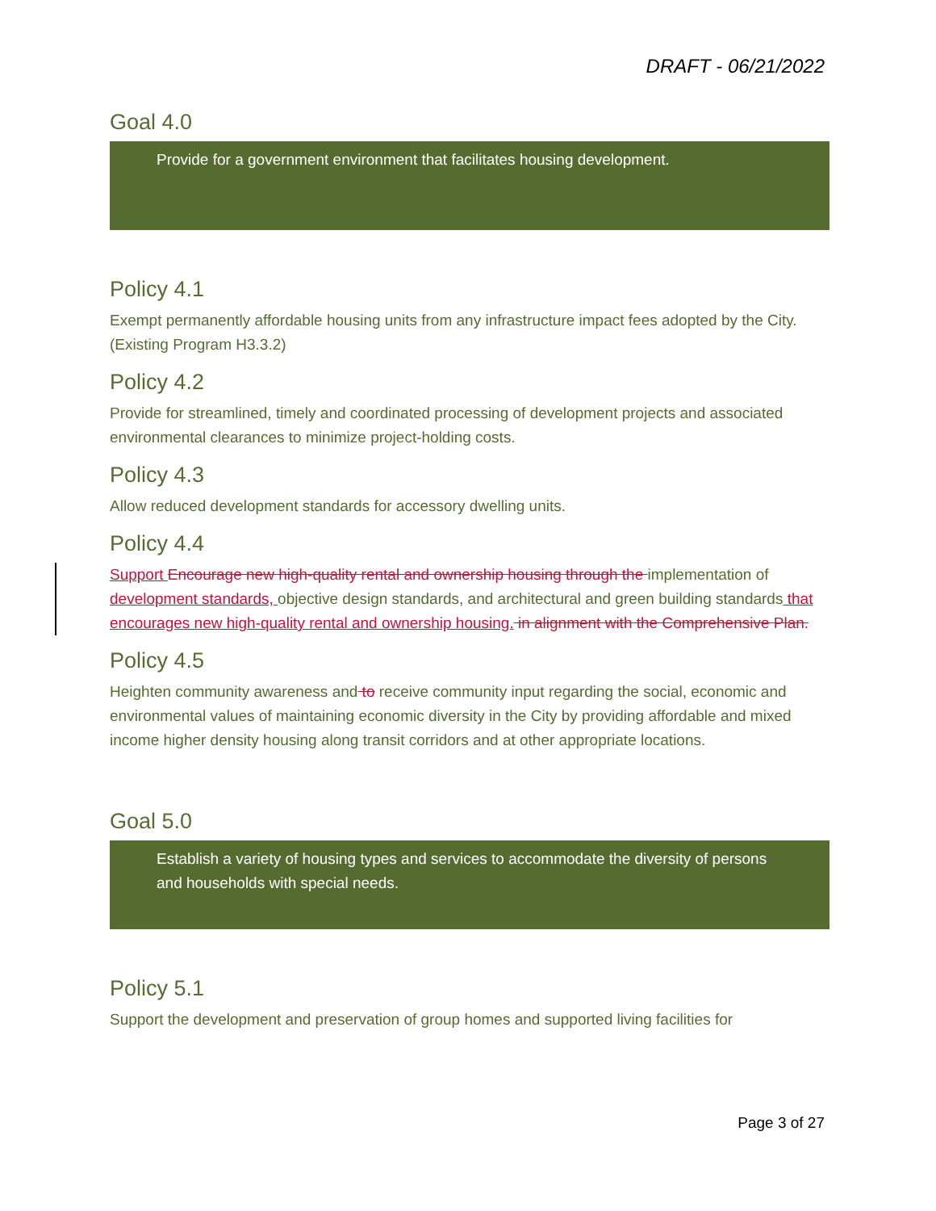DRAFT - 06/21/2022
Goal 4.0
Provide for a government environment that facilitates housing development.
Policy 4.1
Exempt permanently affordable housing units from any infrastructure impact fees adopted by the City. (Existing Program H3.3.2)
Policy 4.2
Provide for streamlined, timely and coordinated processing of development projects and associated environmental clearances to minimize project-holding costs.
Policy 4.3
Allow reduced development standards for accessory dwelling units.
Policy 4.4
Support Encourage new high-quality rental and ownership housing through the implementation of development standards, objective design standards, and architectural and green building standards that encourages new high-quality rental and ownership housing. in alignment with the Comprehensive Plan.
Policy 4.5
Heighten community awareness and to receive community input regarding the social, economic and environmental values of maintaining economic diversity in the City by providing affordable and mixed income higher density housing along transit corridors and at other appropriate locations.
Goal 5.0
Establish a variety of housing types and services to accommodate the diversity of persons and households with special needs.
Policy 5.1
Support the development and preservation of group homes and supported living facilities for
Page 3 of 27